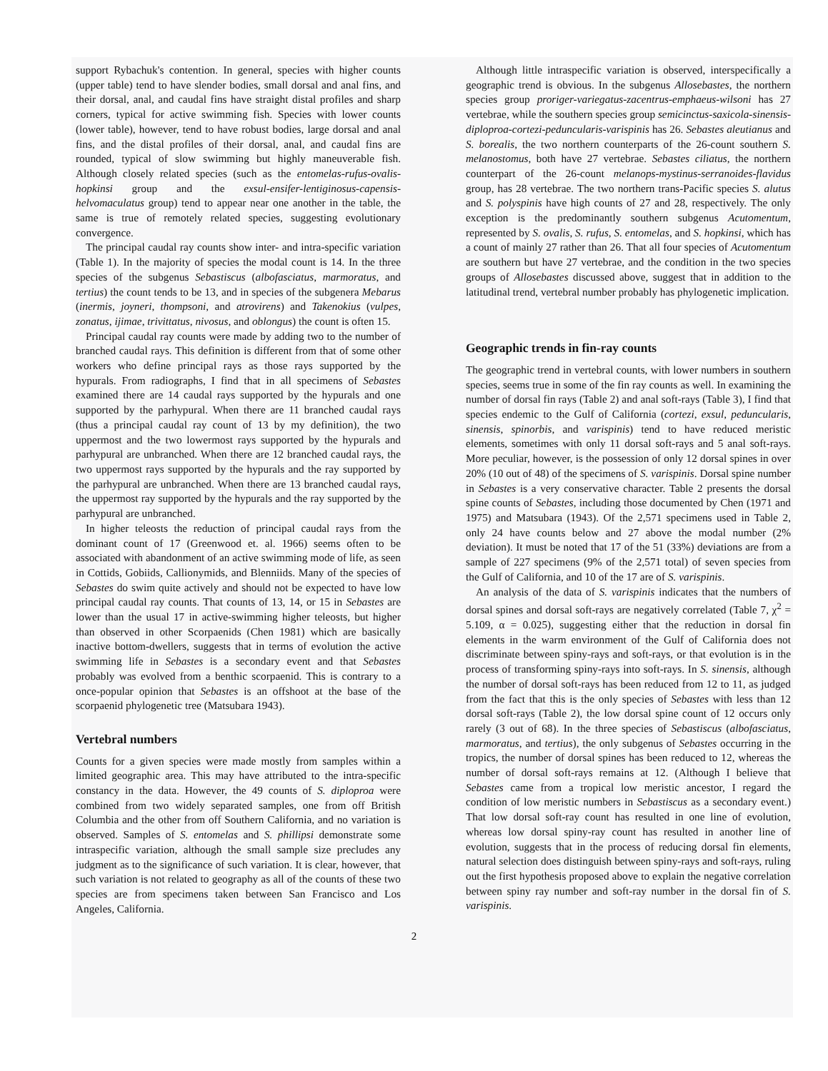support Rybachuk's contention. In general, species with higher counts (upper table) tend to have slender bodies, small dorsal and anal fins, and their dorsal, anal, and caudal fins have straight distal profiles and sharp corners, typical for active swimming fish. Species with lower counts (lower table), however, tend to have robust bodies, large dorsal and anal fins, and the distal profiles of their dorsal, anal, and caudal fins are rounded, typical of slow swimming but highly maneuverable fish. Although closely related species (such as the entomelas-rufus-ovalis-hopkinsi group and the exsul-ensifer-lentiginosus-capensis-helvomaculatus group) tend to appear near one another in the table, the same is true of remotely related species, suggesting evolutionary convergence.
The principal caudal ray counts show inter- and intra-specific variation (Table 1). In the majority of species the modal count is 14. In the three species of the subgenus Sebastiscus (albofasciatus, marmoratus, and tertius) the count tends to be 13, and in species of the subgenera Mebarus (inermis, joyneri, thompsoni, and atrovirens) and Takenokius (vulpes, zonatus, ijimae, trivittatus, nivosus, and oblongus) the count is often 15.
Principal caudal ray counts were made by adding two to the number of branched caudal rays. This definition is different from that of some other workers who define principal rays as those rays supported by the hypurals. From radiographs, I find that in all specimens of Sebastes examined there are 14 caudal rays supported by the hypurals and one supported by the parhypural. When there are 11 branched caudal rays (thus a principal caudal ray count of 13 by my definition), the two uppermost and the two lowermost rays supported by the hypurals and parhypural are unbranched. When there are 12 branched caudal rays, the two uppermost rays supported by the hypurals and the ray supported by the parhypural are unbranched. When there are 13 branched caudal rays, the uppermost ray supported by the hypurals and the ray supported by the parhypural are unbranched.
In higher teleosts the reduction of principal caudal rays from the dominant count of 17 (Greenwood et. al. 1966) seems often to be associated with abandonment of an active swimming mode of life, as seen in Cottids, Gobiids, Callionymids, and Blenniids. Many of the species of Sebastes do swim quite actively and should not be expected to have low principal caudal ray counts. That counts of 13, 14, or 15 in Sebastes are lower than the usual 17 in active-swimming higher teleosts, but higher than observed in other Scorpaenids (Chen 1981) which are basically inactive bottom-dwellers, suggests that in terms of evolution the active swimming life in Sebastes is a secondary event and that Sebastes probably was evolved from a benthic scorpaenid. This is contrary to a once-popular opinion that Sebastes is an offshoot at the base of the scorpaenid phylogenetic tree (Matsubara 1943).
Vertebral numbers
Counts for a given species were made mostly from samples within a limited geographic area. This may have attributed to the intra-specific constancy in the data. However, the 49 counts of S. diploproa were combined from two widely separated samples, one from off British Columbia and the other from off Southern California, and no variation is observed. Samples of S. entomelas and S. phillipsi demonstrate some intraspecific variation, although the small sample size precludes any judgment as to the significance of such variation. It is clear, however, that such variation is not related to geography as all of the counts of these two species are from specimens taken between San Francisco and Los Angeles, California.
Although little intraspecific variation is observed, interspecifically a geographic trend is obvious. In the subgenus Allosebastes, the northern species group proriger-variegatus-zacentrus-emphaeus-wilsoni has 27 vertebrae, while the southern species group semicinctus-saxicola-sinensis-diploproa-cortezi-peduncularis-varispinis has 26. Sebastes aleutianus and S. borealis, the two northern counterparts of the 26-count southern S. melanostomus, both have 27 vertebrae. Sebastes ciliatus, the northern counterpart of the 26-count melanops-mystinus-serranoides-flavidus group, has 28 vertebrae. The two northern trans-Pacific species S. alutus and S. polyspinis have high counts of 27 and 28, respectively. The only exception is the predominantly southern subgenus Acutomentum, represented by S. ovalis, S. rufus, S. entomelas, and S. hopkinsi, which has a count of mainly 27 rather than 26. That all four species of Acutomentum are southern but have 27 vertebrae, and the condition in the two species groups of Allosebastes discussed above, suggest that in addition to the latitudinal trend, vertebral number probably has phylogenetic implication.
Geographic trends in fin-ray counts
The geographic trend in vertebral counts, with lower numbers in southern species, seems true in some of the fin ray counts as well. In examining the number of dorsal fin rays (Table 2) and anal soft-rays (Table 3), I find that species endemic to the Gulf of California (cortezi, exsul, peduncularis, sinensis, spinorbis, and varispinis) tend to have reduced meristic elements, sometimes with only 11 dorsal soft-rays and 5 anal soft-rays. More peculiar, however, is the possession of only 12 dorsal spines in over 20% (10 out of 48) of the specimens of S. varispinis. Dorsal spine number in Sebastes is a very conservative character. Table 2 presents the dorsal spine counts of Sebastes, including those documented by Chen (1971 and 1975) and Matsubara (1943). Of the 2,571 specimens used in Table 2, only 24 have counts below and 27 above the modal number (2% deviation). It must be noted that 17 of the 51 (33%) deviations are from a sample of 227 specimens (9% of the 2,571 total) of seven species from the Gulf of California, and 10 of the 17 are of S. varispinis.
An analysis of the data of S. varispinis indicates that the numbers of dorsal spines and dorsal soft-rays are negatively correlated (Table 7, χ<sup>2</sup> = 5.109, α = 0.025), suggesting either that the reduction in dorsal fin elements in the warm environment of the Gulf of California does not discriminate between spiny-rays and soft-rays, or that evolution is in the process of transforming spiny-rays into soft-rays. In S. sinensis, although the number of dorsal soft-rays has been reduced from 12 to 11, as judged from the fact that this is the only species of Sebastes with less than 12 dorsal soft-rays (Table 2), the low dorsal spine count of 12 occurs only rarely (3 out of 68). In the three species of Sebastiscus (albofasciatus, marmoratus, and tertius), the only subgenus of Sebastes occurring in the tropics, the number of dorsal spines has been reduced to 12, whereas the number of dorsal soft-rays remains at 12. (Although I believe that Sebastes came from a tropical low meristic ancestor, I regard the condition of low meristic numbers in Sebastiscus as a secondary event.) That low dorsal soft-ray count has resulted in one line of evolution, whereas low dorsal spiny-ray count has resulted in another line of evolution, suggests that in the process of reducing dorsal fin elements, natural selection does distinguish between spiny-rays and soft-rays, ruling out the first hypothesis proposed above to explain the negative correlation between spiny ray number and soft-ray number in the dorsal fin of S. varispinis.
2